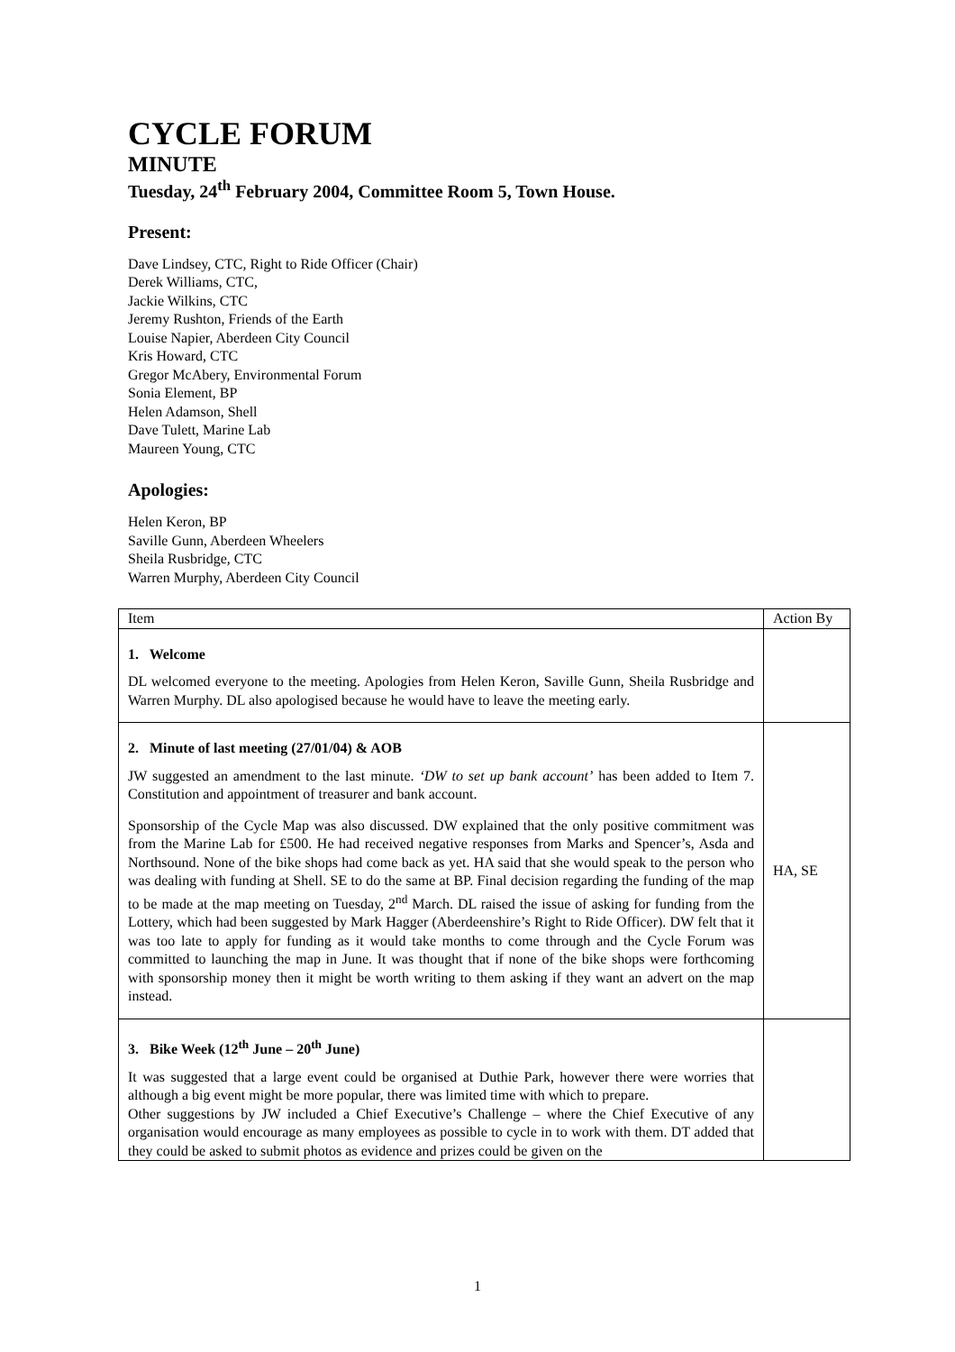CYCLE FORUM
MINUTE
Tuesday, 24<sup>th</sup> February 2004, Committee Room 5, Town House.
Present:
Dave Lindsey, CTC, Right to Ride Officer (Chair)
Derek Williams, CTC,
Jackie Wilkins, CTC
Jeremy Rushton, Friends of the Earth
Louise Napier, Aberdeen City Council
Kris Howard, CTC
Gregor McAbery, Environmental Forum
Sonia Element, BP
Helen Adamson, Shell
Dave Tulett, Marine Lab
Maureen Young, CTC
Apologies:
Helen Keron, BP
Saville Gunn, Aberdeen Wheelers
Sheila Rusbridge, CTC
Warren Murphy, Aberdeen City Council
| Item | Action By |
| 1. Welcome DL welcomed everyone to the meeting. Apologies from Helen Keron, Saville Gunn, Sheila Rusbridge and Warren Murphy. DL also apologised because he would have to leave the meeting early. | |
| 2. Minute of last meeting (27/01/04) & AOB JW suggested an amendment to the last minute. ‘DW to set up bank account’ has been added to Item 7. Constitution and appointment of treasurer and bank account. Sponsorship of the Cycle Map was also discussed. DW explained that the only positive commitment was from the Marine Lab for £500. He had received negative responses from Marks and Spencer’s, Asda and Northsound. None of the bike shops had come back as yet. HA said that she would speak to the person who was dealing with funding at Shell. SE to do the same at BP. Final decision regarding the funding of the map to be made at the map meeting on Tuesday, 2<sup>nd</sup> March. DL raised the issue of asking for funding from the Lottery, which had been suggested by Mark Hagger (Aberdeenshire’s Right to Ride Officer). DW felt that it was too late to apply for funding as it would take months to come through and the Cycle Forum was committed to launching the map in June. It was thought that if none of the bike shops were forthcoming with sponsorship money then it might be worth writing to them asking if they want an advert on the map instead. | HA, SE |
| 3. Bike Week (12<sup>th</sup> June – 20<sup>th</sup> June) It was suggested that a large event could be organised at Duthie Park, however there were worries that although a big event might be more popular, there was limited time with which to prepare. Other suggestions by JW included a Chief Executive’s Challenge – where the Chief Executive of any organisation would encourage as many employees as possible to cycle in to work with them. DT added that they could be asked to submit photos as evidence and prizes could be given on the | |
1